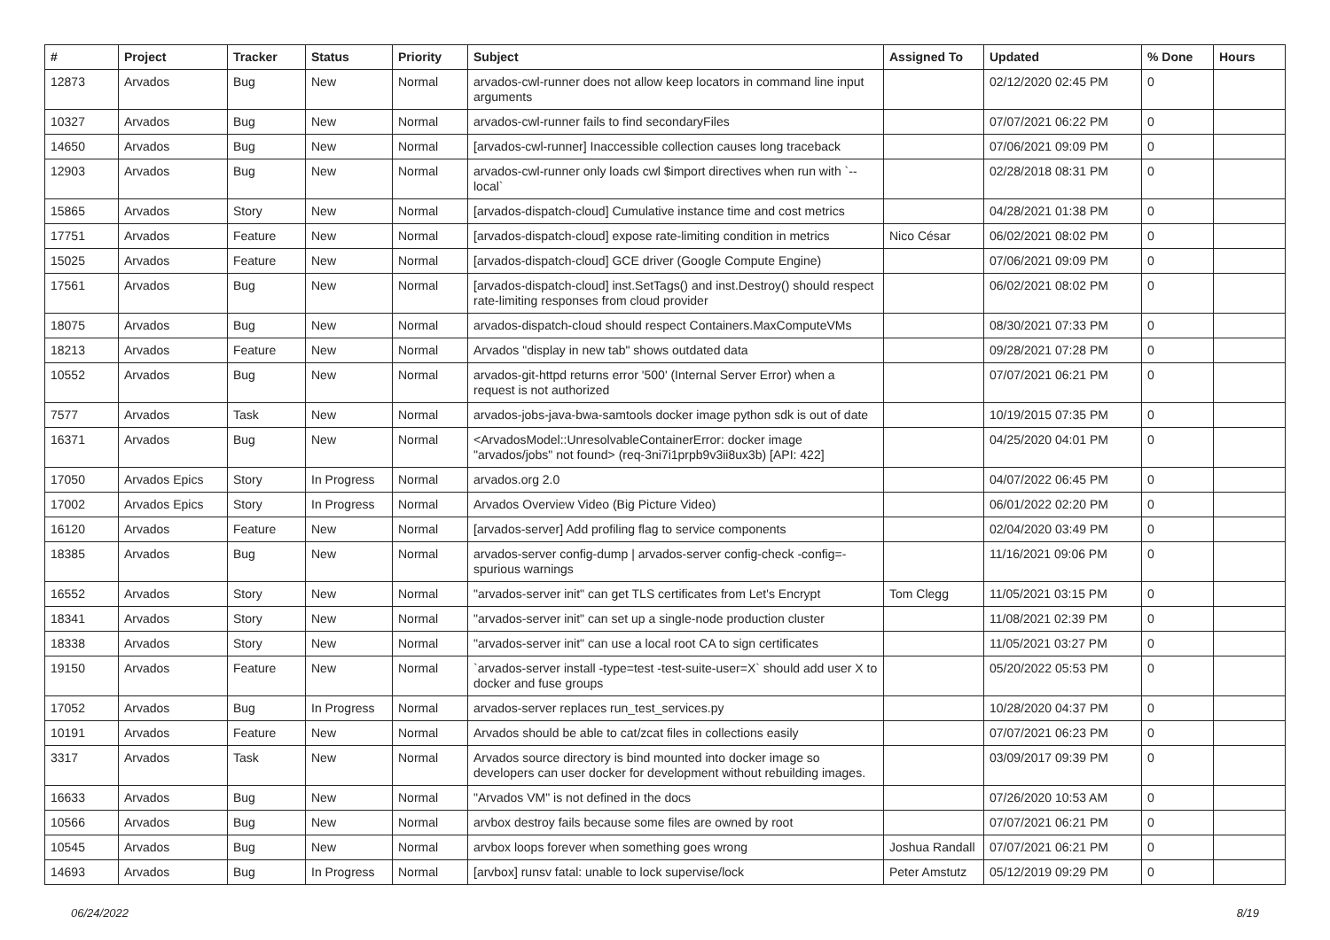| # | Project | Tracker | Status | Priority | Subject | Assigned To | Updated | % Done | Hours |
| --- | --- | --- | --- | --- | --- | --- | --- | --- | --- |
| 12873 | Arvados | Bug | New | Normal | arvados-cwl-runner does not allow keep locators in command line input arguments | | 02/12/2020 02:45 PM | 0 | |
| 10327 | Arvados | Bug | New | Normal | arvados-cwl-runner fails to find secondaryFiles | | 07/07/2021 06:22 PM | 0 | |
| 14650 | Arvados | Bug | New | Normal | [arvados-cwl-runner] Inaccessible collection causes long traceback | | 07/06/2021 09:09 PM | 0 | |
| 12903 | Arvados | Bug | New | Normal | arvados-cwl-runner only loads cwl $import directives when run with `--local` | | 02/28/2018 08:31 PM | 0 | |
| 15865 | Arvados | Story | New | Normal | [arvados-dispatch-cloud] Cumulative instance time and cost metrics | | 04/28/2021 01:38 PM | 0 | |
| 17751 | Arvados | Feature | New | Normal | [arvados-dispatch-cloud] expose rate-limiting condition in metrics | Nico César | 06/02/2021 08:02 PM | 0 | |
| 15025 | Arvados | Feature | New | Normal | [arvados-dispatch-cloud] GCE driver (Google Compute Engine) | | 07/06/2021 09:09 PM | 0 | |
| 17561 | Arvados | Bug | New | Normal | [arvados-dispatch-cloud] inst.SetTags() and inst.Destroy() should respect rate-limiting responses from cloud provider | | 06/02/2021 08:02 PM | 0 | |
| 18075 | Arvados | Bug | New | Normal | arvados-dispatch-cloud should respect Containers.MaxComputeVMs | | 08/30/2021 07:33 PM | 0 | |
| 18213 | Arvados | Feature | New | Normal | Arvados "display in new tab" shows outdated data | | 09/28/2021 07:28 PM | 0 | |
| 10552 | Arvados | Bug | New | Normal | arvados-git-httpd returns error '500' (Internal Server Error) when a request is not authorized | | 07/07/2021 06:21 PM | 0 | |
| 7577 | Arvados | Task | New | Normal | arvados-jobs-java-bwa-samtools docker image python sdk is out of date | | 10/19/2015 07:35 PM | 0 | |
| 16371 | Arvados | Bug | New | Normal | <ArvadosModel::UnresolvableContainerError: docker image "arvados/jobs" not found> (req-3ni7i1prpb9v3ii8ux3b) [API: 422] | | 04/25/2020 04:01 PM | 0 | |
| 17050 | Arvados Epics | Story | In Progress | Normal | arvados.org 2.0 | | 04/07/2022 06:45 PM | 0 | |
| 17002 | Arvados Epics | Story | In Progress | Normal | Arvados Overview Video (Big Picture Video) | | 06/01/2022 02:20 PM | 0 | |
| 16120 | Arvados | Feature | New | Normal | [arvados-server] Add profiling flag to service components | | 02/04/2020 03:49 PM | 0 | |
| 18385 | Arvados | Bug | New | Normal | arvados-server config-dump / arvados-server config-check -config=- spurious warnings | | 11/16/2021 09:06 PM | 0 | |
| 16552 | Arvados | Story | New | Normal | "arvados-server init" can get TLS certificates from Let's Encrypt | Tom Clegg | 11/05/2021 03:15 PM | 0 | |
| 18341 | Arvados | Story | New | Normal | "arvados-server init" can set up a single-node production cluster | | 11/08/2021 02:39 PM | 0 | |
| 18338 | Arvados | Story | New | Normal | "arvados-server init" can use a local root CA to sign certificates | | 11/05/2021 03:27 PM | 0 | |
| 19150 | Arvados | Feature | New | Normal | `arvados-server install -type=test -test-suite-user=X` should add user X to docker and fuse groups | | 05/20/2022 05:53 PM | 0 | |
| 17052 | Arvados | Bug | In Progress | Normal | arvados-server replaces run_test_services.py | | 10/28/2020 04:37 PM | 0 | |
| 10191 | Arvados | Feature | New | Normal | Arvados should be able to cat/zcat files in collections easily | | 07/07/2021 06:23 PM | 0 | |
| 3317 | Arvados | Task | New | Normal | Arvados source directory is bind mounted into docker image so developers can user docker for development without rebuilding images. | | 03/09/2017 09:39 PM | 0 | |
| 16633 | Arvados | Bug | New | Normal | "Arvados VM" is not defined in the docs | | 07/26/2020 10:53 AM | 0 | |
| 10566 | Arvados | Bug | New | Normal | arvbox destroy fails because some files are owned by root | | 07/07/2021 06:21 PM | 0 | |
| 10545 | Arvados | Bug | New | Normal | arvbox loops forever when something goes wrong | Joshua Randall | 07/07/2021 06:21 PM | 0 | |
| 14693 | Arvados | Bug | In Progress | Normal | [arvbox] runsv fatal: unable to lock supervise/lock | Peter Amstutz | 05/12/2019 09:29 PM | 0 | |
06/24/2022 8/19